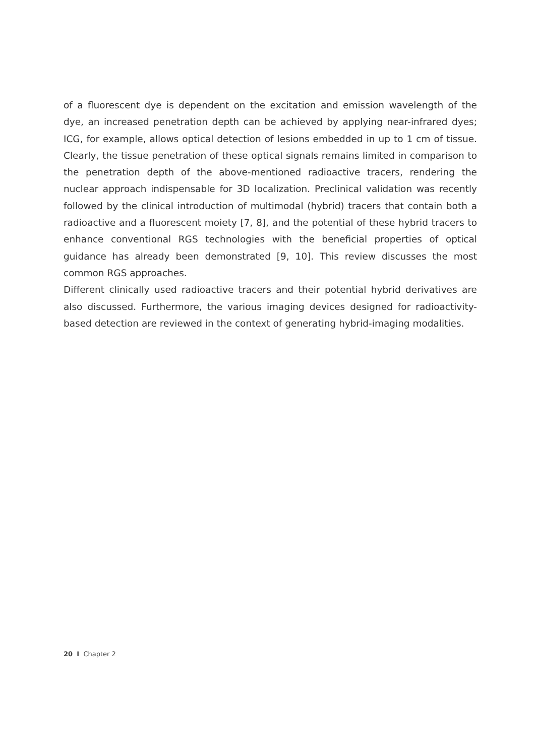of a fluorescent dye is dependent on the excitation and emission wavelength of the dye, an increased penetration depth can be achieved by applying near-infrared dyes; ICG, for example, allows optical detection of lesions embedded in up to 1 cm of tissue. Clearly, the tissue penetration of these optical signals remains limited in comparison to the penetration depth of the above-mentioned radioactive tracers, rendering the nuclear approach indispensable for 3D localization. Preclinical validation was recently followed by the clinical introduction of multimodal (hybrid) tracers that contain both a radioactive and a fluorescent moiety [7, 8], and the potential of these hybrid tracers to enhance conventional RGS technologies with the beneficial properties of optical guidance has already been demonstrated [9, 10]. This review discusses the most common RGS approaches.
Different clinically used radioactive tracers and their potential hybrid derivatives are also discussed. Furthermore, the various imaging devices designed for radioactivity- based detection are reviewed in the context of generating hybrid-imaging modalities.
20 I Chapter 2